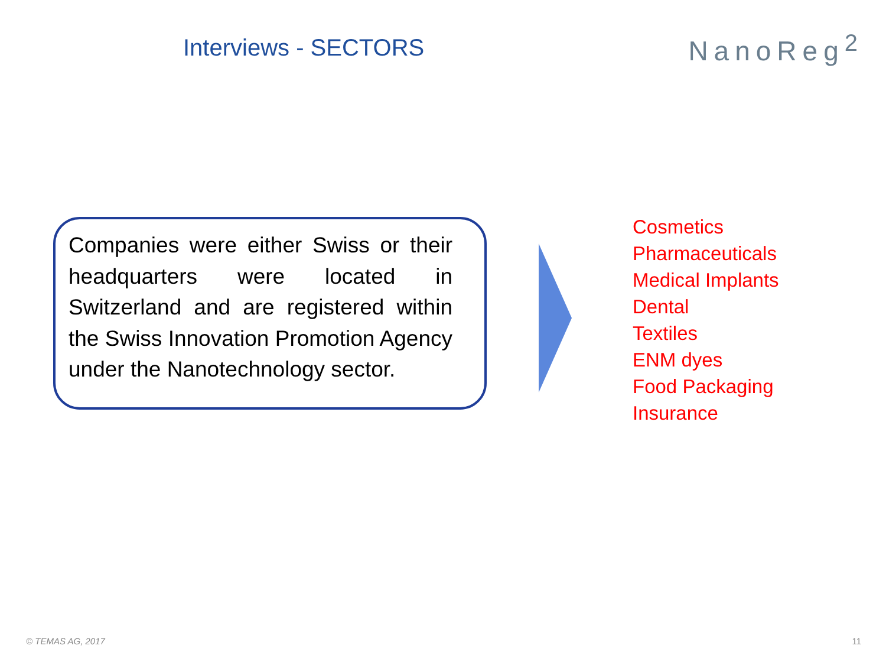Interviews - SECTORS
NanoReg<sup>2</sup>
Companies were either Swiss or their headquarters were located in Switzerland and are registered within the Swiss Innovation Promotion Agency under the Nanotechnology sector.
Cosmetics
Pharmaceuticals
Medical Implants
Dental
Textiles
ENM dyes
Food Packaging
Insurance
© TEMAS AG, 2017 11